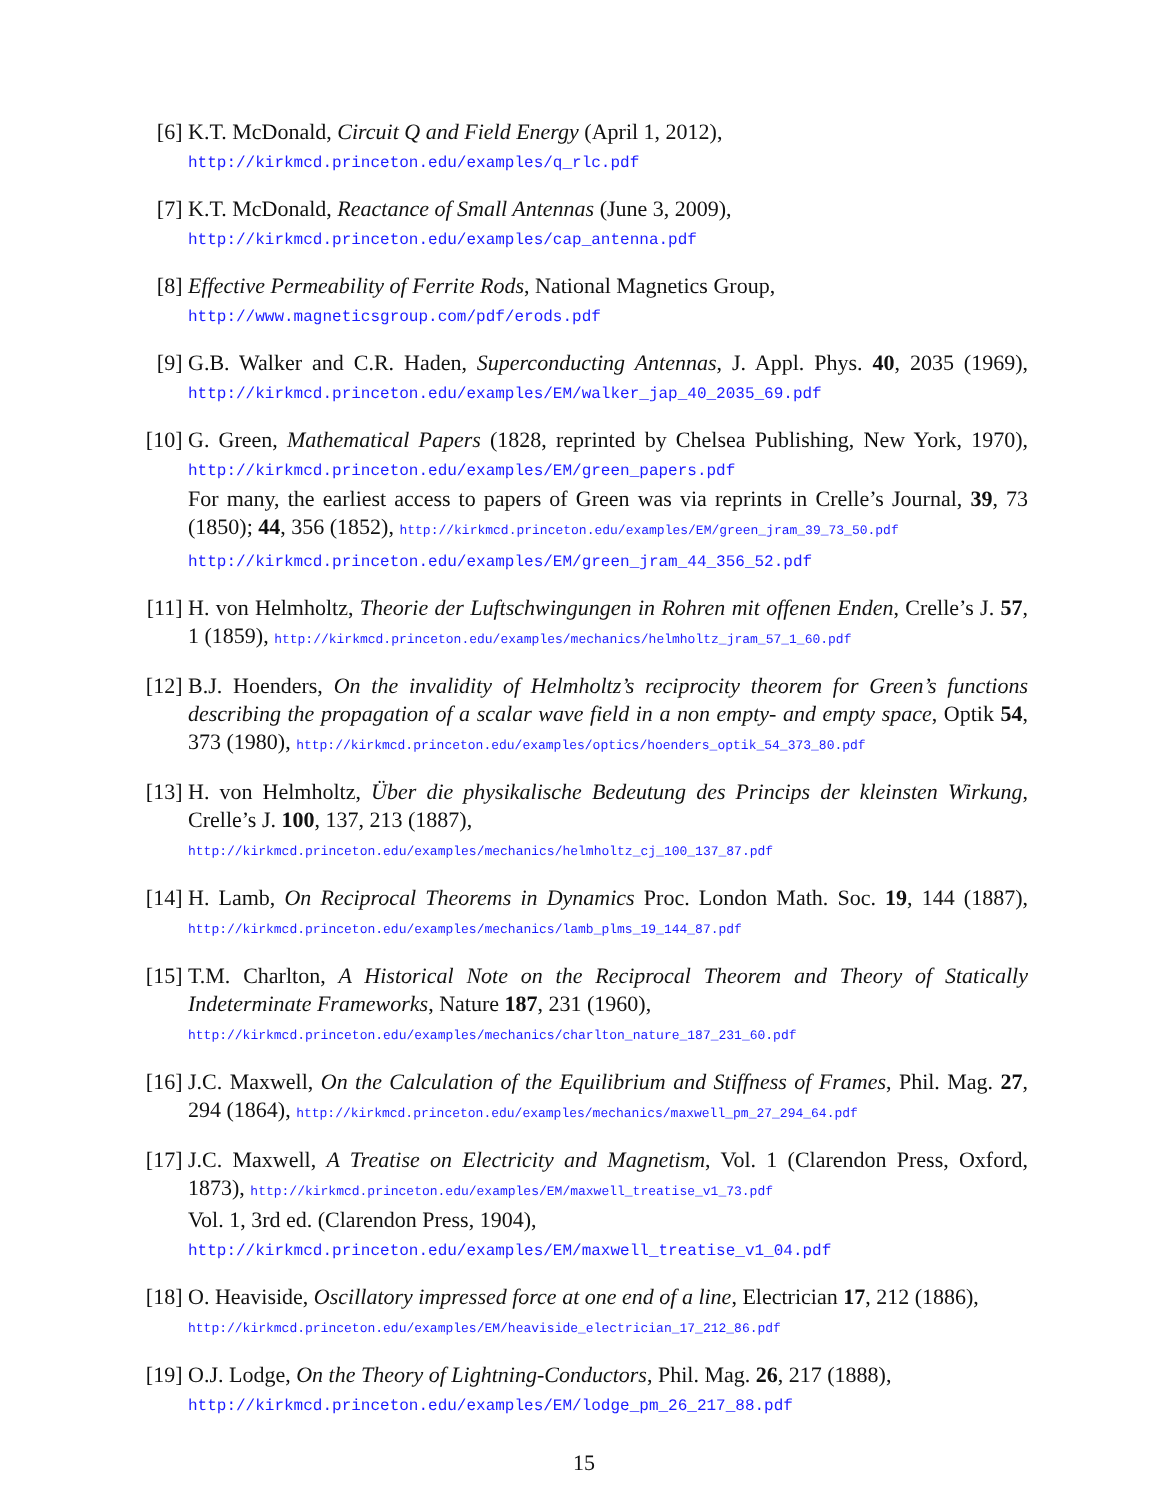[6] K.T. McDonald, Circuit Q and Field Energy (April 1, 2012),
http://kirkmcd.princeton.edu/examples/q_rlc.pdf
[7] K.T. McDonald, Reactance of Small Antennas (June 3, 2009),
http://kirkmcd.princeton.edu/examples/cap_antenna.pdf
[8] Effective Permeability of Ferrite Rods, National Magnetics Group,
http://www.magneticsgroup.com/pdf/erods.pdf
[9] G.B. Walker and C.R. Haden, Superconducting Antennas, J. Appl. Phys. 40, 2035 (1969), http://kirkmcd.princeton.edu/examples/EM/walker_jap_40_2035_69.pdf
[10]
G. Green, Mathematical Papers (1828, reprinted by Chelsea Publishing, New York, 1970), http://kirkmcd.princeton.edu/examples/EM/green_papers.pdf
For many, the earliest access to papers of Green was via reprints in Crelle’s Journal, 39, 73 (1850); 44, 356 (1852), http://kirkmcd.princeton.edu/examples/EM/green_jram_39_73_50.pdf
http://kirkmcd.princeton.edu/examples/EM/green_jram_44_356_52.pdf
[11]
H. von Helmholtz, Theorie der Luftschwingungen in Rohren mit offenen Enden, Crelle’s J. 57, 1 (1859), http://kirkmcd.princeton.edu/examples/mechanics/helmholtz_jram_57_1_60.pdf
[12]
B.J. Hoenders, On the invalidity of Helmholtz’s reciprocity theorem for Green’s functions describing the propagation of a scalar wave field in a non empty- and empty space, Optik 54, 373 (1980), http://kirkmcd.princeton.edu/examples/optics/hoenders_optik_54_373_80.pdf
[13]
H. von Helmholtz, Über die physikalische Bedeutung des Princips der kleinsten Wirkung, Crelle’s J. 100, 137, 213 (1887),
http://kirkmcd.princeton.edu/examples/mechanics/helmholtz_cj_100_137_87.pdf
[14]
H. Lamb, On Reciprocal Theorems in Dynamics Proc. London Math. Soc. 19, 144 (1887), http://kirkmcd.princeton.edu/examples/mechanics/lamb_plms_19_144_87.pdf
[15]
T.M. Charlton, A Historical Note on the Reciprocal Theorem and Theory of Statically Indeterminate Frameworks, Nature 187, 231 (1960),
http://kirkmcd.princeton.edu/examples/mechanics/charlton_nature_187_231_60.pdf
[16]
J.C. Maxwell, On the Calculation of the Equilibrium and Stiffness of Frames, Phil. Mag. 27, 294 (1864), http://kirkmcd.princeton.edu/examples/mechanics/maxwell_pm_27_294_64.pdf
[17]
J.C. Maxwell, A Treatise on Electricity and Magnetism, Vol. 1 (Clarendon Press, Oxford, 1873), http://kirkmcd.princeton.edu/examples/EM/maxwell_treatise_v1_73.pdf
Vol. 1, 3rd ed. (Clarendon Press, 1904),
http://kirkmcd.princeton.edu/examples/EM/maxwell_treatise_v1_04.pdf
[18]
O. Heaviside, Oscillatory impressed force at one end of a line, Electrician 17, 212 (1886),
http://kirkmcd.princeton.edu/examples/EM/heaviside_electrician_17_212_86.pdf
[19]
O.J. Lodge, On the Theory of Lightning-Conductors, Phil. Mag. 26, 217 (1888),
http://kirkmcd.princeton.edu/examples/EM/lodge_pm_26_217_88.pdf
15